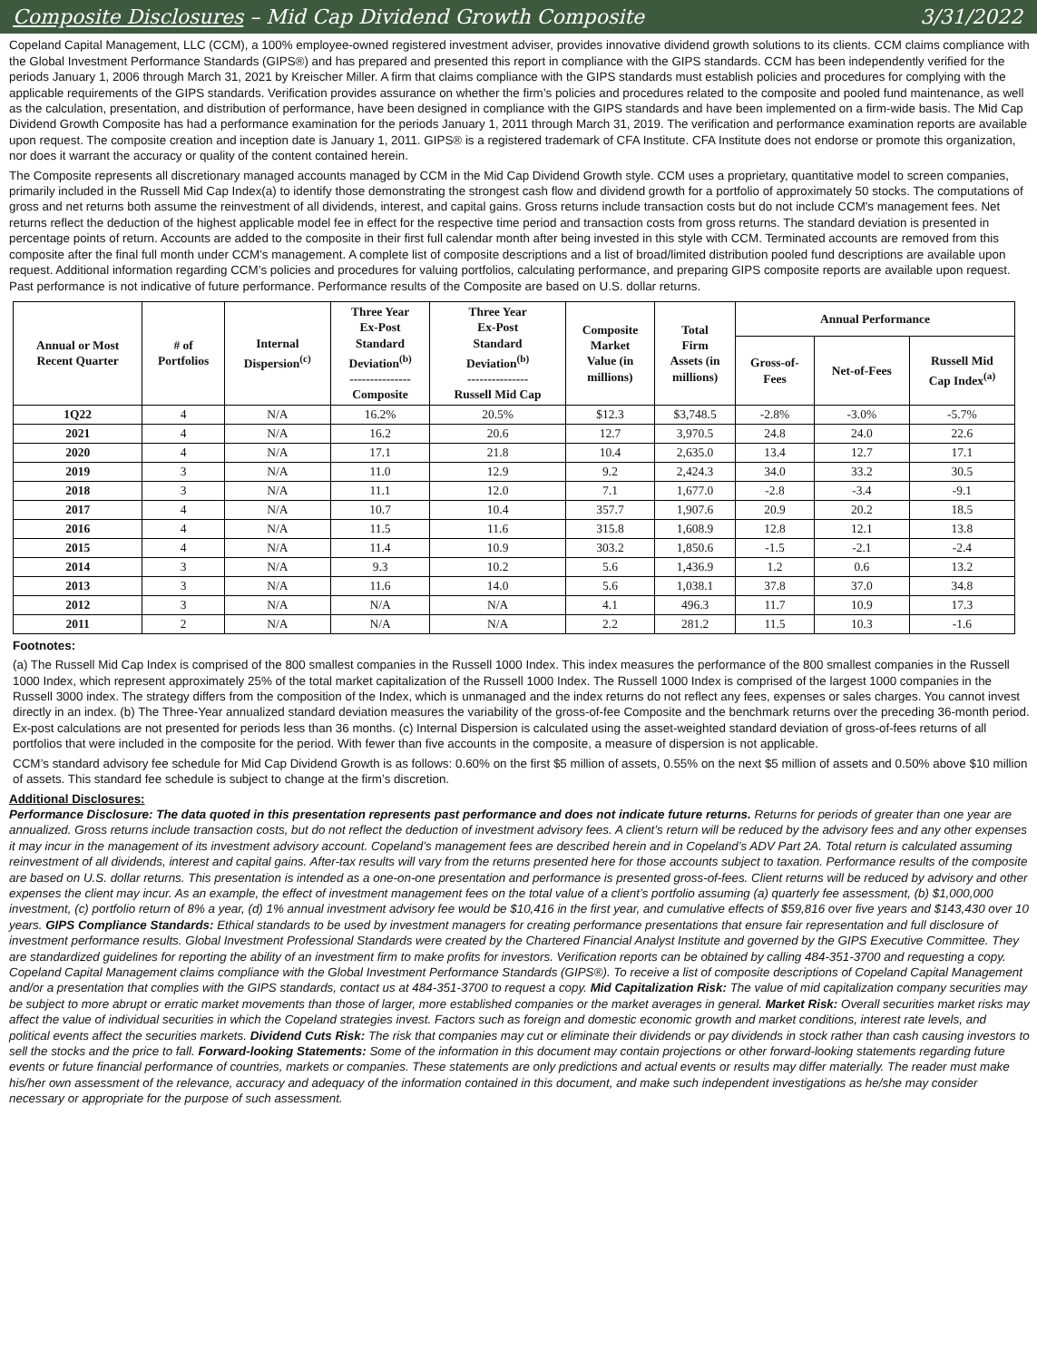Composite Disclosures – Mid Cap Dividend Growth Composite 3/31/2022
Copeland Capital Management, LLC (CCM), a 100% employee-owned registered investment adviser, provides innovative dividend growth solutions to its clients. CCM claims compliance with the Global Investment Performance Standards (GIPS®) and has prepared and presented this report in compliance with the GIPS standards. CCM has been independently verified for the periods January 1, 2006 through March 31, 2021 by Kreischer Miller. A firm that claims compliance with the GIPS standards must establish policies and procedures for complying with the applicable requirements of the GIPS standards. Verification provides assurance on whether the firm’s policies and procedures related to the composite and pooled fund maintenance, as well as the calculation, presentation, and distribution of performance, have been designed in compliance with the GIPS standards and have been implemented on a firm-wide basis. The Mid Cap Dividend Growth Composite has had a performance examination for the periods January 1, 2011 through March 31, 2019. The verification and performance examination reports are available upon request. The composite creation and inception date is January 1, 2011. GIPS® is a registered trademark of CFA Institute. CFA Institute does not endorse or promote this organization, nor does it warrant the accuracy or quality of the content contained herein.
The Composite represents all discretionary managed accounts managed by CCM in the Mid Cap Dividend Growth style. CCM uses a proprietary, quantitative model to screen companies, primarily included in the Russell Mid Cap Index(a) to identify those demonstrating the strongest cash flow and dividend growth for a portfolio of approximately 50 stocks. The computations of gross and net returns both assume the reinvestment of all dividends, interest, and capital gains. Gross returns include transaction costs but do not include CCM's management fees. Net returns reflect the deduction of the highest applicable model fee in effect for the respective time period and transaction costs from gross returns. The standard deviation is presented in percentage points of return. Accounts are added to the composite in their first full calendar month after being invested in this style with CCM. Terminated accounts are removed from this composite after the final full month under CCM’s management. A complete list of composite descriptions and a list of broad/limited distribution pooled fund descriptions are available upon request. Additional information regarding CCM’s policies and procedures for valuing portfolios, calculating performance, and preparing GIPS composite reports are available upon request. Past performance is not indicative of future performance. Performance results of the Composite are based on U.S. dollar returns.
| Annual or Most Recent Quarter | # of Portfolios | Internal Dispersion<sup>(c)</sup> | Three Year Ex-Post Standard Deviation<sup>(b)</sup> --------------- Composite | Three Year Ex-Post Standard Deviation<sup>(b)</sup> --------------- Russell Mid Cap | Composite Market Value (in millions) | Total Firm Assets (in millions) | Annual Performance | | |
| --- | --- | --- | --- | --- | --- | --- | --- | --- | --- |
| | | | | | | | Gross-of- Fees | Net-of-Fees | Russell Mid Cap Index<sup>(a)</sup> |
| 1Q22 | 4 | N/A | 16.2% | 20.5% | $12.3 | $3,748.5 | -2.8% | -3.0% | -5.7% |
| 2021 | 4 | N/A | 16.2 | 20.6 | 12.7 | 3,970.5 | 24.8 | 24.0 | 22.6 |
| 2020 | 4 | N/A | 17.1 | 21.8 | 10.4 | 2,635.0 | 13.4 | 12.7 | 17.1 |
| 2019 | 3 | N/A | 11.0 | 12.9 | 9.2 | 2,424.3 | 34.0 | 33.2 | 30.5 |
| 2018 | 3 | N/A | 11.1 | 12.0 | 7.1 | 1,677.0 | -2.8 | -3.4 | -9.1 |
| 2017 | 4 | N/A | 10.7 | 10.4 | 357.7 | 1,907.6 | 20.9 | 20.2 | 18.5 |
| 2016 | 4 | N/A | 11.5 | 11.6 | 315.8 | 1,608.9 | 12.8 | 12.1 | 13.8 |
| 2015 | 4 | N/A | 11.4 | 10.9 | 303.2 | 1,850.6 | -1.5 | -2.1 | -2.4 |
| 2014 | 3 | N/A | 9.3 | 10.2 | 5.6 | 1,436.9 | 1.2 | 0.6 | 13.2 |
| 2013 | 3 | N/A | 11.6 | 14.0 | 5.6 | 1,038.1 | 37.8 | 37.0 | 34.8 |
| 2012 | 3 | N/A | N/A | N/A | 4.1 | 496.3 | 11.7 | 10.9 | 17.3 |
| 2011 | 2 | N/A | N/A | N/A | 2.2 | 281.2 | 11.5 | 10.3 | -1.6 |
Footnotes:
(a) The Russell Mid Cap Index is comprised of the 800 smallest companies in the Russell 1000 Index. This index measures the performance of the 800 smallest companies in the Russell 1000 Index, which represent approximately 25% of the total market capitalization of the Russell 1000 Index. The Russell 1000 Index is comprised of the largest 1000 companies in the Russell 3000 index. The strategy differs from the composition of the Index, which is unmanaged and the index returns do not reflect any fees, expenses or sales charges. You cannot invest directly in an index. (b) The Three-Year annualized standard deviation measures the variability of the gross-of-fee Composite and the benchmark returns over the preceding 36-month period. Ex-post calculations are not presented for periods less than 36 months. (c) Internal Dispersion is calculated using the asset-weighted standard deviation of gross-of-fees returns of all portfolios that were included in the composite for the period. With fewer than five accounts in the composite, a measure of dispersion is not applicable.
CCM’s standard advisory fee schedule for Mid Cap Dividend Growth is as follows: 0.60% on the first $5 million of assets, 0.55% on the next $5 million of assets and 0.50% above $10 million of assets. This standard fee schedule is subject to change at the firm’s discretion.
Additional Disclosures:
Performance Disclosure: The data quoted in this presentation represents past performance and does not indicate future returns. Returns for periods of greater than one year are annualized. Gross returns include transaction costs, but do not reflect the deduction of investment advisory fees. A client’s return will be reduced by the advisory fees and any other expenses it may incur in the management of its investment advisory account. Copeland’s management fees are described herein and in Copeland’s ADV Part 2A. Total return is calculated assuming reinvestment of all dividends, interest and capital gains. After-tax results will vary from the returns presented here for those accounts subject to taxation. Performance results of the composite are based on U.S. dollar returns. This presentation is intended as a one-on-one presentation and performance is presented gross-of-fees. Client returns will be reduced by advisory and other expenses the client may incur. As an example, the effect of investment management fees on the total value of a client’s portfolio assuming (a) quarterly fee assessment, (b) $1,000,000 investment, (c) portfolio return of 8% a year, (d) 1% annual investment advisory fee would be $10,416 in the first year, and cumulative effects of $59,816 over five years and $143,430 over 10 years. GIPS Compliance Standards: Ethical standards to be used by investment managers for creating performance presentations that ensure fair representation and full disclosure of investment performance results. Global Investment Professional Standards were created by the Chartered Financial Analyst Institute and governed by the GIPS Executive Committee. They are standardized guidelines for reporting the ability of an investment firm to make profits for investors. Verification reports can be obtained by calling 484-351-3700 and requesting a copy. Copeland Capital Management claims compliance with the Global Investment Performance Standards (GIPS®). To receive a list of composite descriptions of Copeland Capital Management and/or a presentation that complies with the GIPS standards, contact us at 484-351-3700 to request a copy. Mid Capitalization Risk: The value of mid capitalization company securities may be subject to more abrupt or erratic market movements than those of larger, more established companies or the market averages in general. Market Risk: Overall securities market risks may affect the value of individual securities in which the Copeland strategies invest. Factors such as foreign and domestic economic growth and market conditions, interest rate levels, and political events affect the securities markets. Dividend Cuts Risk: The risk that companies may cut or eliminate their dividends or pay dividends in stock rather than cash causing investors to sell the stocks and the price to fall. Forward-looking Statements: Some of the information in this document may contain projections or other forward-looking statements regarding future events or future financial performance of countries, markets or companies. These statements are only predictions and actual events or results may differ materially. The reader must make his/her own assessment of the relevance, accuracy and adequacy of the information contained in this document, and make such independent investigations as he/she may consider necessary or appropriate for the purpose of such assessment.